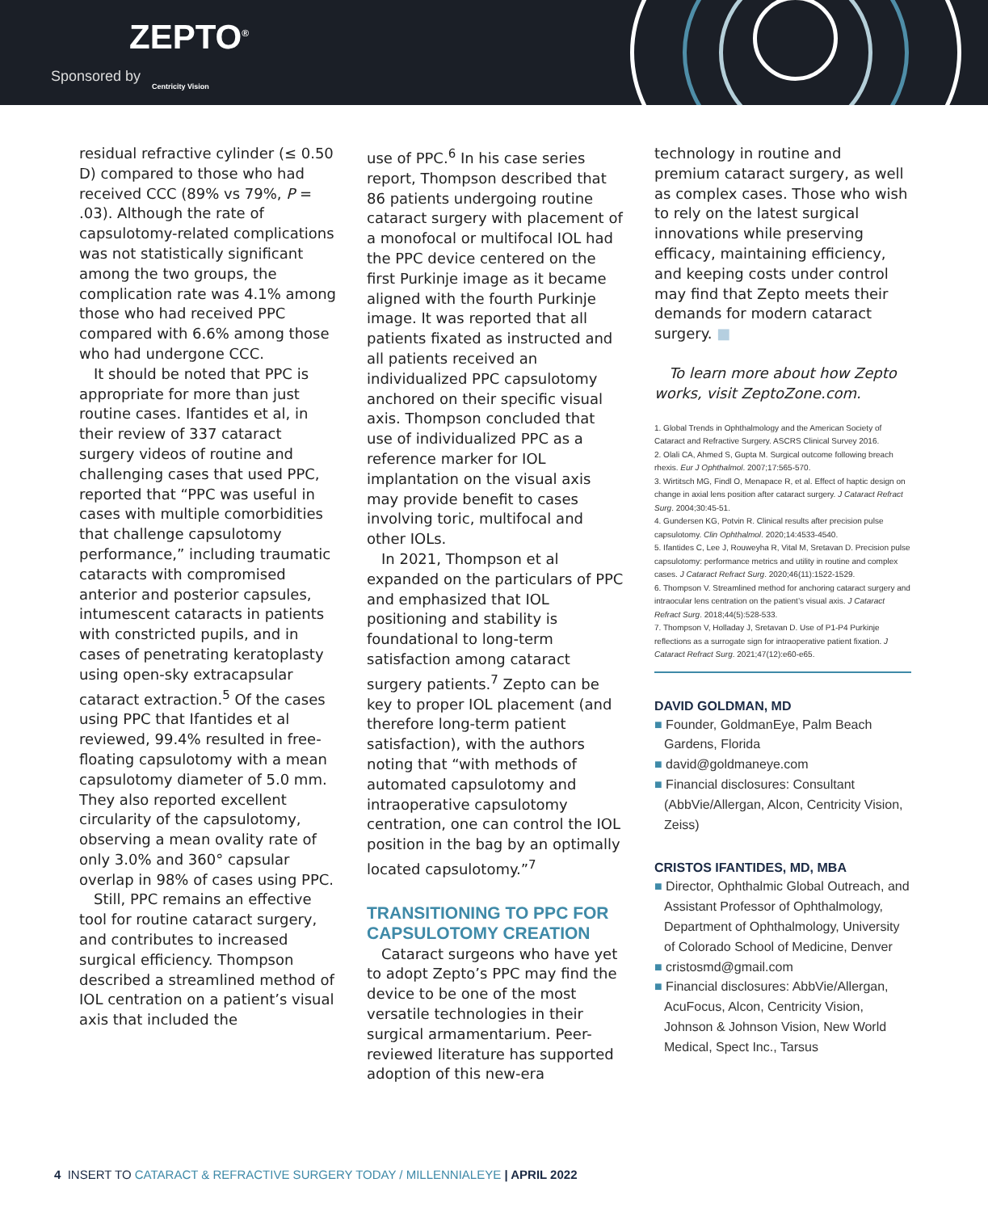ZEPTO<sup>®</sup>
Sponsored by
Centricity Vision
residual refractive cylinder (≤ 0.50 D) compared to those who had received CCC (89% vs 79%, P = .03). Although the rate of capsulotomy-related complications was not statistically significant among the two groups, the complication rate was 4.1% among those who had received PPC compared with 6.6% among those who had undergone CCC.
It should be noted that PPC is appropriate for more than just routine cases. Ifantides et al, in their review of 337 cataract surgery videos of routine and challenging cases that used PPC, reported that “PPC was useful in cases with multiple comorbidities that challenge capsulotomy performance,” including traumatic cataracts with compromised anterior and posterior capsules, intumescent cataracts in patients with constricted pupils, and in cases of penetrating keratoplasty using open-sky extracapsular cataract extraction.<sup>5</sup> Of the cases using PPC that Ifantides et al reviewed, 99.4% resulted in free-floating capsulotomy with a mean capsulotomy diameter of 5.0 mm. They also reported excellent circularity of the capsulotomy, observing a mean ovality rate of only 3.0% and 360° capsular overlap in 98% of cases using PPC.
Still, PPC remains an effective tool for routine cataract surgery, and contributes to increased surgical efficiency. Thompson described a streamlined method of IOL centration on a patient’s visual axis that included the
use of PPC.<sup>6</sup> In his case series report, Thompson described that 86 patients undergoing routine cataract surgery with placement of a monofocal or multifocal IOL had the PPC device centered on the first Purkinje image as it became aligned with the fourth Purkinje image. It was reported that all patients fixated as instructed and all patients received an individualized PPC capsulotomy anchored on their specific visual axis. Thompson concluded that use of individualized PPC as a reference marker for IOL implantation on the visual axis may provide benefit to cases involving toric, multifocal and other IOLs.
In 2021, Thompson et al expanded on the particulars of PPC and emphasized that IOL positioning and stability is foundational to long-term satisfaction among cataract surgery patients.<sup>7</sup> Zepto can be key to proper IOL placement (and therefore long-term patient satisfaction), with the authors noting that “with methods of automated capsulotomy and intraoperative capsulotomy centration, one can control the IOL position in the bag by an optimally located capsulotomy.”<sup>7</sup>
TRANSITIONING TO PPC FOR CAPSULOTOMY CREATION
Cataract surgeons who have yet to adopt Zepto’s PPC may find the device to be one of the most versatile technologies in their surgical armamentarium. Peer-reviewed literature has supported adoption of this new-era
technology in routine and premium cataract surgery, as well as complex cases. Those who wish to rely on the latest surgical innovations while preserving efficacy, maintaining efficiency, and keeping costs under control may find that Zepto meets their demands for modern cataract surgery. ■
To learn more about how Zepto works, visit ZeptoZone.com.
1. Global Trends in Ophthalmology and the American Society of Cataract and Refractive Surgery. ASCRS Clinical Survey 2016.
2. Olali CA, Ahmed S, Gupta M. Surgical outcome following breach rhexis. Eur J Ophthalmol. 2007;17:565-570.
3. Wirtitsch MG, Findl O, Menapace R, et al. Effect of haptic design on change in axial lens position after cataract surgery. J Cataract Refract Surg. 2004;30:45-51.
4. Gundersen KG, Potvin R. Clinical results after precision pulse capsulotomy. Clin Ophthalmol. 2020;14:4533-4540.
5. Ifantides C, Lee J, Rouweyha R, Vital M, Sretavan D. Precision pulse capsulotomy: performance metrics and utility in routine and complex cases. J Cataract Refract Surg. 2020;46(11):1522-1529.
6. Thompson V. Streamlined method for anchoring cataract surgery and intraocular lens centration on the patient’s visual axis. J Cataract Refract Surg. 2018;44(5):528-533.
7. Thompson V, Holladay J, Sretavan D. Use of P1-P4 Purkinje reflections as a surrogate sign for intraoperative patient fixation. J Cataract Refract Surg. 2021;47(12):e60-e65.
DAVID GOLDMAN, MD
■ Founder, GoldmanEye, Palm Beach Gardens, Florida
■ david@goldmaneye.com
■ Financial disclosures: Consultant (AbbVie/Allergan, Alcon, Centricity Vision, Zeiss)
CRISTOS IFANTIDES, MD, MBA
■ Director, Ophthalmic Global Outreach, and Assistant Professor of Ophthalmology, Department of Ophthalmology, University of Colorado School of Medicine, Denver
■ cristosmd@gmail.com
■ Financial disclosures: AbbVie/Allergan, AcuFocus, Alcon, Centricity Vision, Johnson & Johnson Vision, New World Medical, Spect Inc., Tarsus
4 INSERT TO CATARACT & REFRACTIVE SURGERY TODAY / MILLENNIALEYE | APRIL 2022